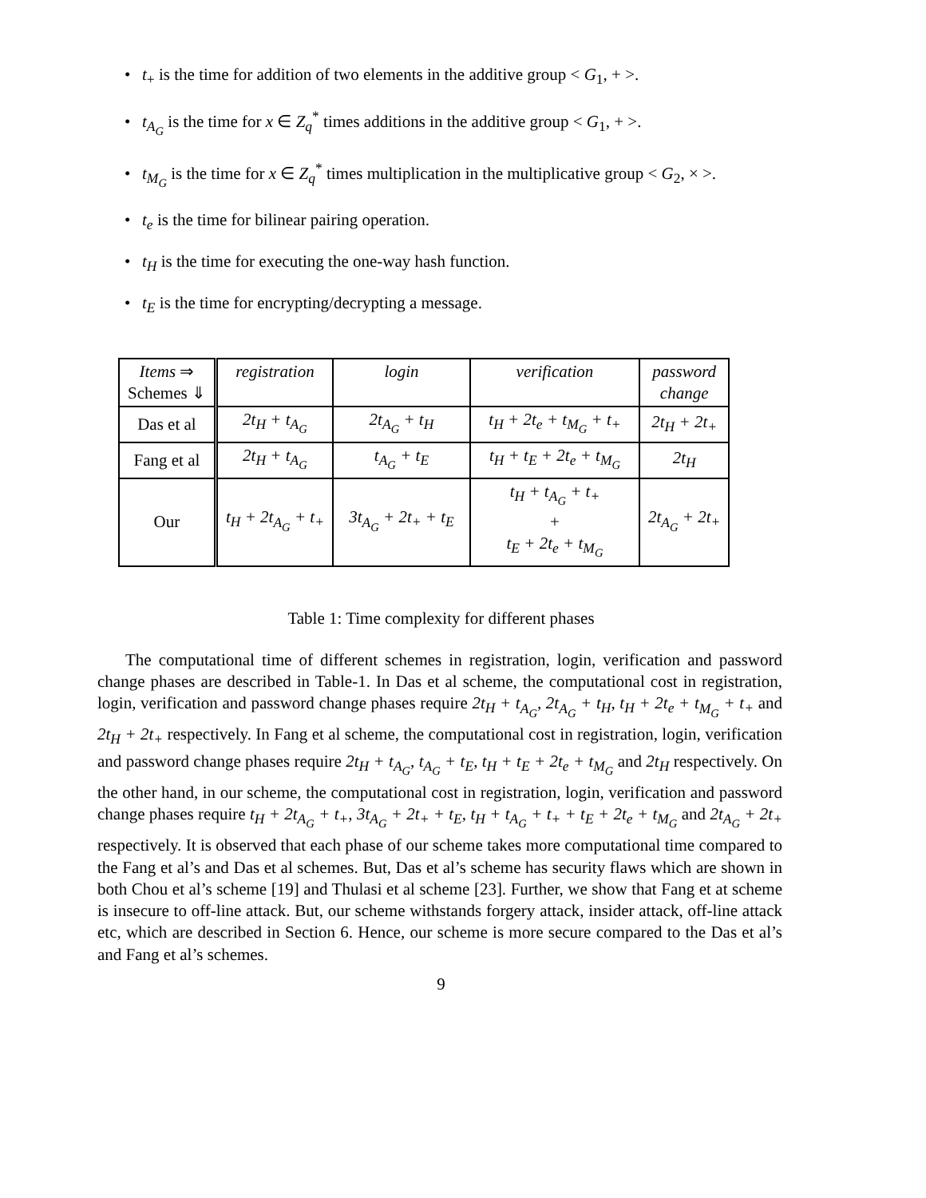• t<sub>+</sub> is the time for addition of two elements in the additive group < G<sub>1</sub>, + >.
• t<sub>A<sub>G</sub></sub> is the time for x ∈ Z<sub>q</sub><sup>*</sup> times additions in the additive group < G<sub>1</sub>, + >.
• t<sub>M<sub>G</sub></sub> is the time for x ∈ Z<sub>q</sub><sup>*</sup> times multiplication in the multiplicative group < G<sub>2</sub>, × >.
• t<sub>e</sub> is the time for bilinear pairing operation.
• t<sub>H</sub> is the time for executing the one-way hash function.
• t<sub>E</sub> is the time for encrypting/decrypting a message.
| Items ⇒ Schemes ⇓ | registration | login | verification | password change |
| Das et al | 2t<sub>H</sub> + t<sub>A<sub>G</sub></sub> | 2t<sub>A<sub>G</sub></sub> + t<sub>H</sub> | t<sub>H</sub> + 2t<sub>e</sub> + t<sub>M<sub>G</sub></sub> + t<sub>+</sub> | 2t<sub>H</sub> + 2t<sub>+</sub> |
| Fang et al | 2t<sub>H</sub> + t<sub>A<sub>G</sub></sub> | t<sub>A<sub>G</sub></sub> + t<sub>E</sub> | t<sub>H</sub> + t<sub>E</sub> + 2t<sub>e</sub> + t<sub>M<sub>G</sub></sub> | 2t<sub>H</sub> |
| Our | t<sub>H</sub> + 2t<sub>A<sub>G</sub></sub> + t<sub>+</sub> | 3t<sub>A<sub>G</sub></sub> + 2t<sub>+</sub> + t<sub>E</sub> | t<sub>H</sub> + t<sub>A<sub>G</sub></sub> + t<sub>+</sub> + t<sub>E</sub> + 2t<sub>e</sub> + t<sub>M<sub>G</sub></sub> | 2t<sub>A<sub>G</sub></sub> + 2t<sub>+</sub> |
Table 1: Time complexity for different phases
The computational time of different schemes in registration, login, verification and password change phases are described in Table-1. In Das et al scheme, the computational cost in registration, login, verification and password change phases require 2t<sub>H</sub> + t<sub>A<sub>G</sub></sub>, 2t<sub>A<sub>G</sub></sub> + t<sub>H</sub>, t<sub>H</sub> + 2t<sub>e</sub> + t<sub>M<sub>G</sub></sub> + t<sub>+</sub> and 2t<sub>H</sub> + 2t<sub>+</sub> respectively. In Fang et al scheme, the computational cost in registration, login, verification and password change phases require 2t<sub>H</sub> + t<sub>A<sub>G</sub></sub>, t<sub>A<sub>G</sub></sub> + t<sub>E</sub>, t<sub>H</sub> + t<sub>E</sub> + 2t<sub>e</sub> + t<sub>M<sub>G</sub></sub> and 2t<sub>H</sub> respectively. On the other hand, in our scheme, the computational cost in registration, login, verification and password change phases require t<sub>H</sub> + 2t<sub>A<sub>G</sub></sub> + t<sub>+</sub>, 3t<sub>A<sub>G</sub></sub> + 2t<sub>+</sub> + t<sub>E</sub>, t<sub>H</sub> + t<sub>A<sub>G</sub></sub> + t<sub>+</sub> + t<sub>E</sub> + 2t<sub>e</sub> + t<sub>M<sub>G</sub></sub> and 2t<sub>A<sub>G</sub></sub> + 2t<sub>+</sub> respectively. It is observed that each phase of our scheme takes more computational time compared to the Fang et al’s and Das et al schemes. But, Das et al’s scheme has security flaws which are shown in both Chou et al’s scheme [19] and Thulasi et al scheme [23]. Further, we show that Fang et at scheme is insecure to off-line attack. But, our scheme withstands forgery attack, insider attack, off-line attack etc, which are described in Section 6. Hence, our scheme is more secure compared to the Das et al’s and Fang et al’s schemes.
9